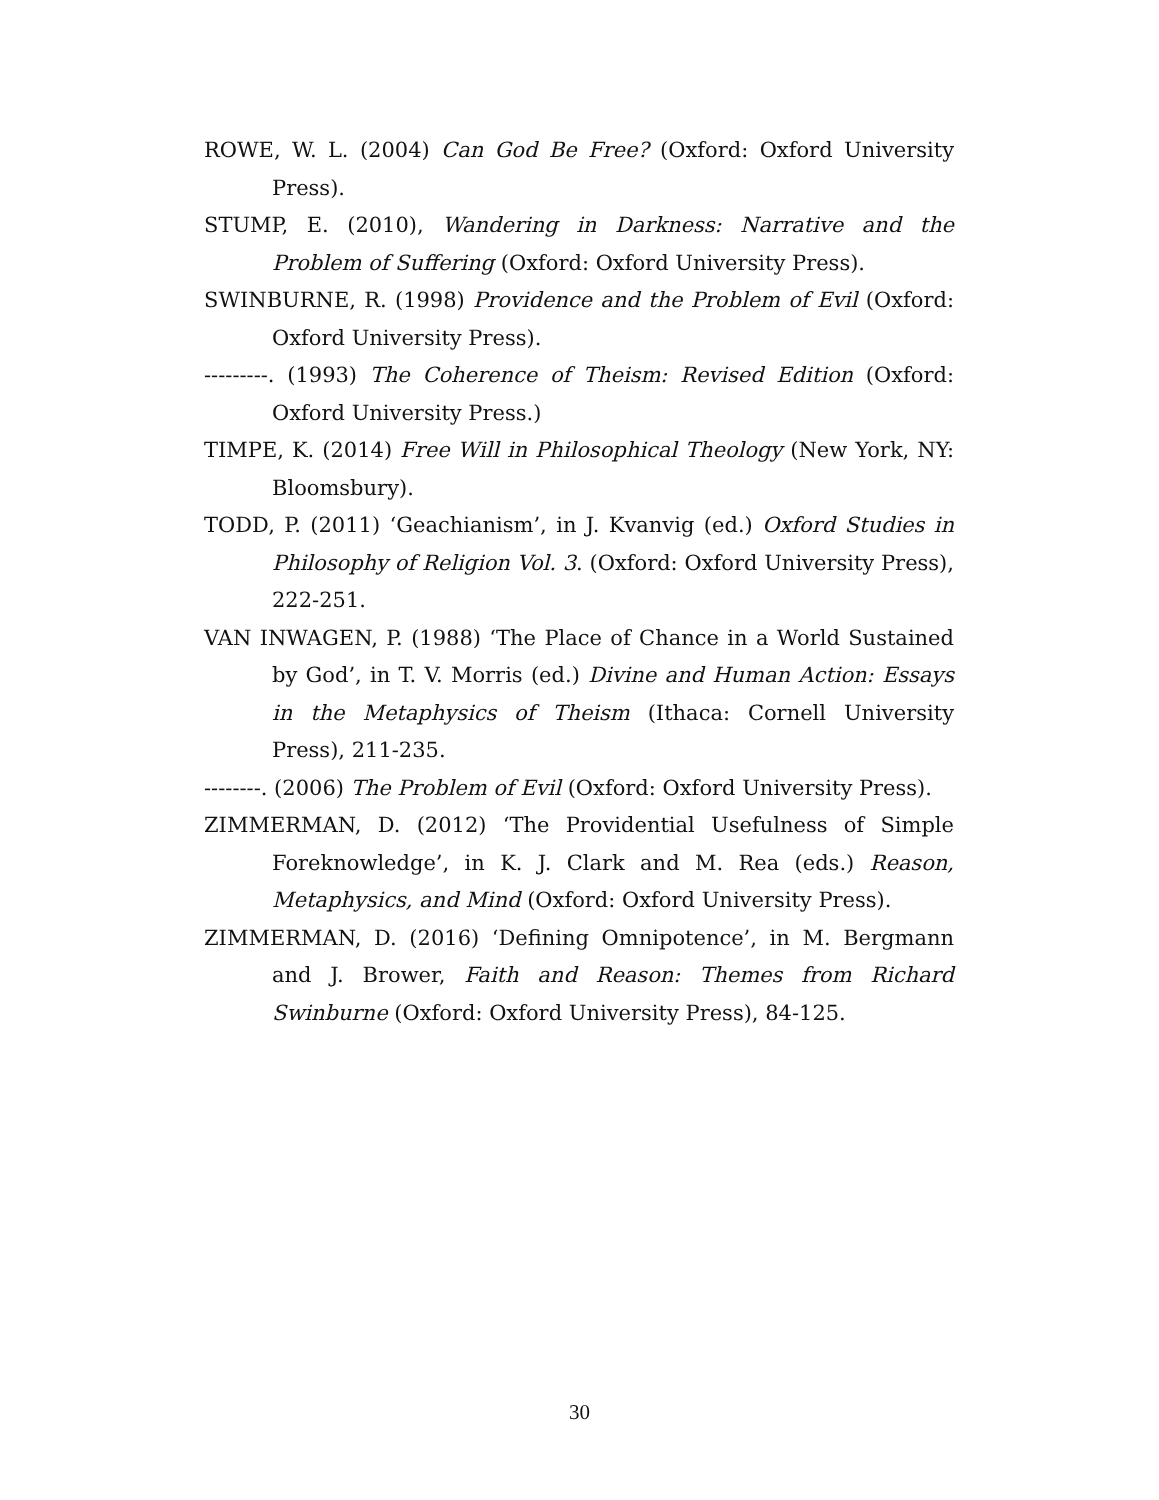ROWE, W. L. (2004) Can God Be Free? (Oxford: Oxford University Press).
STUMP, E. (2010), Wandering in Darkness: Narrative and the Problem of Suffering (Oxford: Oxford University Press).
SWINBURNE, R. (1998) Providence and the Problem of Evil (Oxford: Oxford University Press).
---------. (1993) The Coherence of Theism: Revised Edition (Oxford: Oxford University Press.)
TIMPE, K. (2014) Free Will in Philosophical Theology (New York, NY: Bloomsbury).
TODD, P. (2011) ‘Geachianism’, in J. Kvanvig (ed.) Oxford Studies in Philosophy of Religion Vol. 3. (Oxford: Oxford University Press), 222-251.
VAN INWAGEN, P. (1988) ‘The Place of Chance in a World Sustained by God’, in T. V. Morris (ed.) Divine and Human Action: Essays in the Metaphysics of Theism (Ithaca: Cornell University Press), 211-235.
--------. (2006) The Problem of Evil (Oxford: Oxford University Press).
ZIMMERMAN, D. (2012) ‘The Providential Usefulness of Simple Foreknowledge’, in K. J. Clark and M. Rea (eds.) Reason, Metaphysics, and Mind (Oxford: Oxford University Press).
ZIMMERMAN, D. (2016) ‘Defining Omnipotence’, in M. Bergmann and J. Brower, Faith and Reason: Themes from Richard Swinburne (Oxford: Oxford University Press), 84-125.
30